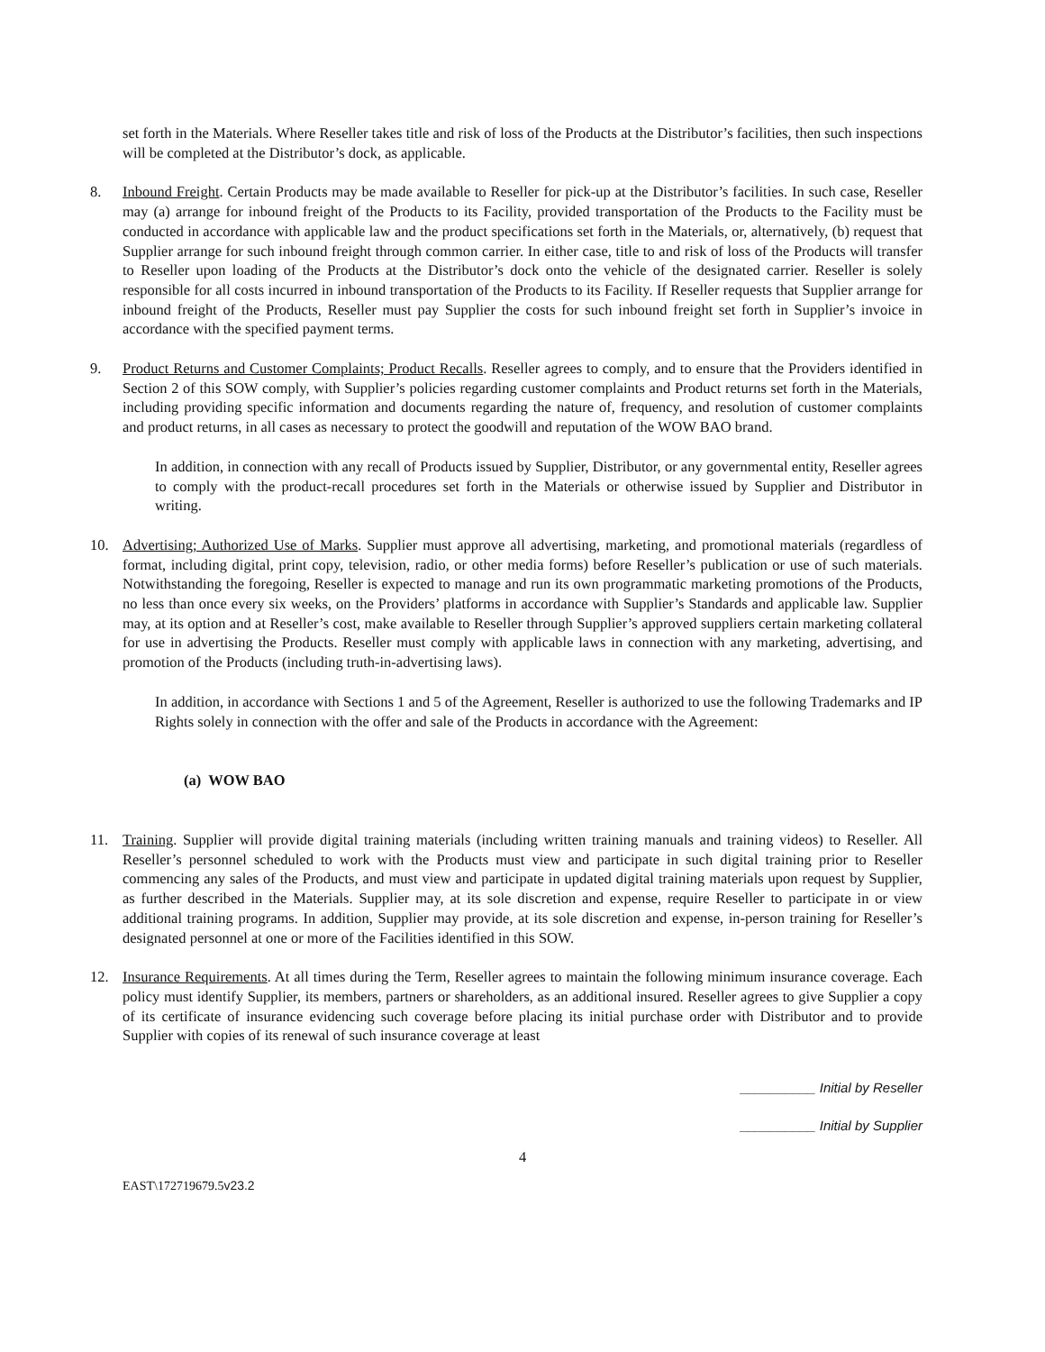set forth in the Materials. Where Reseller takes title and risk of loss of the Products at the Distributor’s facilities, then such inspections will be completed at the Distributor’s dock, as applicable.
8. Inbound Freight. Certain Products may be made available to Reseller for pick-up at the Distributor’s facilities. In such case, Reseller may (a) arrange for inbound freight of the Products to its Facility, provided transportation of the Products to the Facility must be conducted in accordance with applicable law and the product specifications set forth in the Materials, or, alternatively, (b) request that Supplier arrange for such inbound freight through common carrier. In either case, title to and risk of loss of the Products will transfer to Reseller upon loading of the Products at the Distributor’s dock onto the vehicle of the designated carrier. Reseller is solely responsible for all costs incurred in inbound transportation of the Products to its Facility. If Reseller requests that Supplier arrange for inbound freight of the Products, Reseller must pay Supplier the costs for such inbound freight set forth in Supplier’s invoice in accordance with the specified payment terms.
9. Product Returns and Customer Complaints; Product Recalls. Reseller agrees to comply, and to ensure that the Providers identified in Section 2 of this SOW comply, with Supplier’s policies regarding customer complaints and Product returns set forth in the Materials, including providing specific information and documents regarding the nature of, frequency, and resolution of customer complaints and product returns, in all cases as necessary to protect the goodwill and reputation of the WOW BAO brand.
In addition, in connection with any recall of Products issued by Supplier, Distributor, or any governmental entity, Reseller agrees to comply with the product-recall procedures set forth in the Materials or otherwise issued by Supplier and Distributor in writing.
10. Advertising; Authorized Use of Marks. Supplier must approve all advertising, marketing, and promotional materials (regardless of format, including digital, print copy, television, radio, or other media forms) before Reseller’s publication or use of such materials. Notwithstanding the foregoing, Reseller is expected to manage and run its own programmatic marketing promotions of the Products, no less than once every six weeks, on the Providers’ platforms in accordance with Supplier’s Standards and applicable law. Supplier may, at its option and at Reseller’s cost, make available to Reseller through Supplier’s approved suppliers certain marketing collateral for use in advertising the Products. Reseller must comply with applicable laws in connection with any marketing, advertising, and promotion of the Products (including truth-in-advertising laws).
In addition, in accordance with Sections 1 and 5 of the Agreement, Reseller is authorized to use the following Trademarks and IP Rights solely in connection with the offer and sale of the Products in accordance with the Agreement:
(a) WOW BAO
11. Training. Supplier will provide digital training materials (including written training manuals and training videos) to Reseller. All Reseller’s personnel scheduled to work with the Products must view and participate in such digital training prior to Reseller commencing any sales of the Products, and must view and participate in updated digital training materials upon request by Supplier, as further described in the Materials. Supplier may, at its sole discretion and expense, require Reseller to participate in or view additional training programs. In addition, Supplier may provide, at its sole discretion and expense, in-person training for Reseller’s designated personnel at one or more of the Facilities identified in this SOW.
12. Insurance Requirements. At all times during the Term, Reseller agrees to maintain the following minimum insurance coverage. Each policy must identify Supplier, its members, partners or shareholders, as an additional insured. Reseller agrees to give Supplier a copy of its certificate of insurance evidencing such coverage before placing its initial purchase order with Distributor and to provide Supplier with copies of its renewal of such insurance coverage at least
__________ Initial by Reseller
__________ Initial by Supplier
4
EAST\172719679.5v23.2